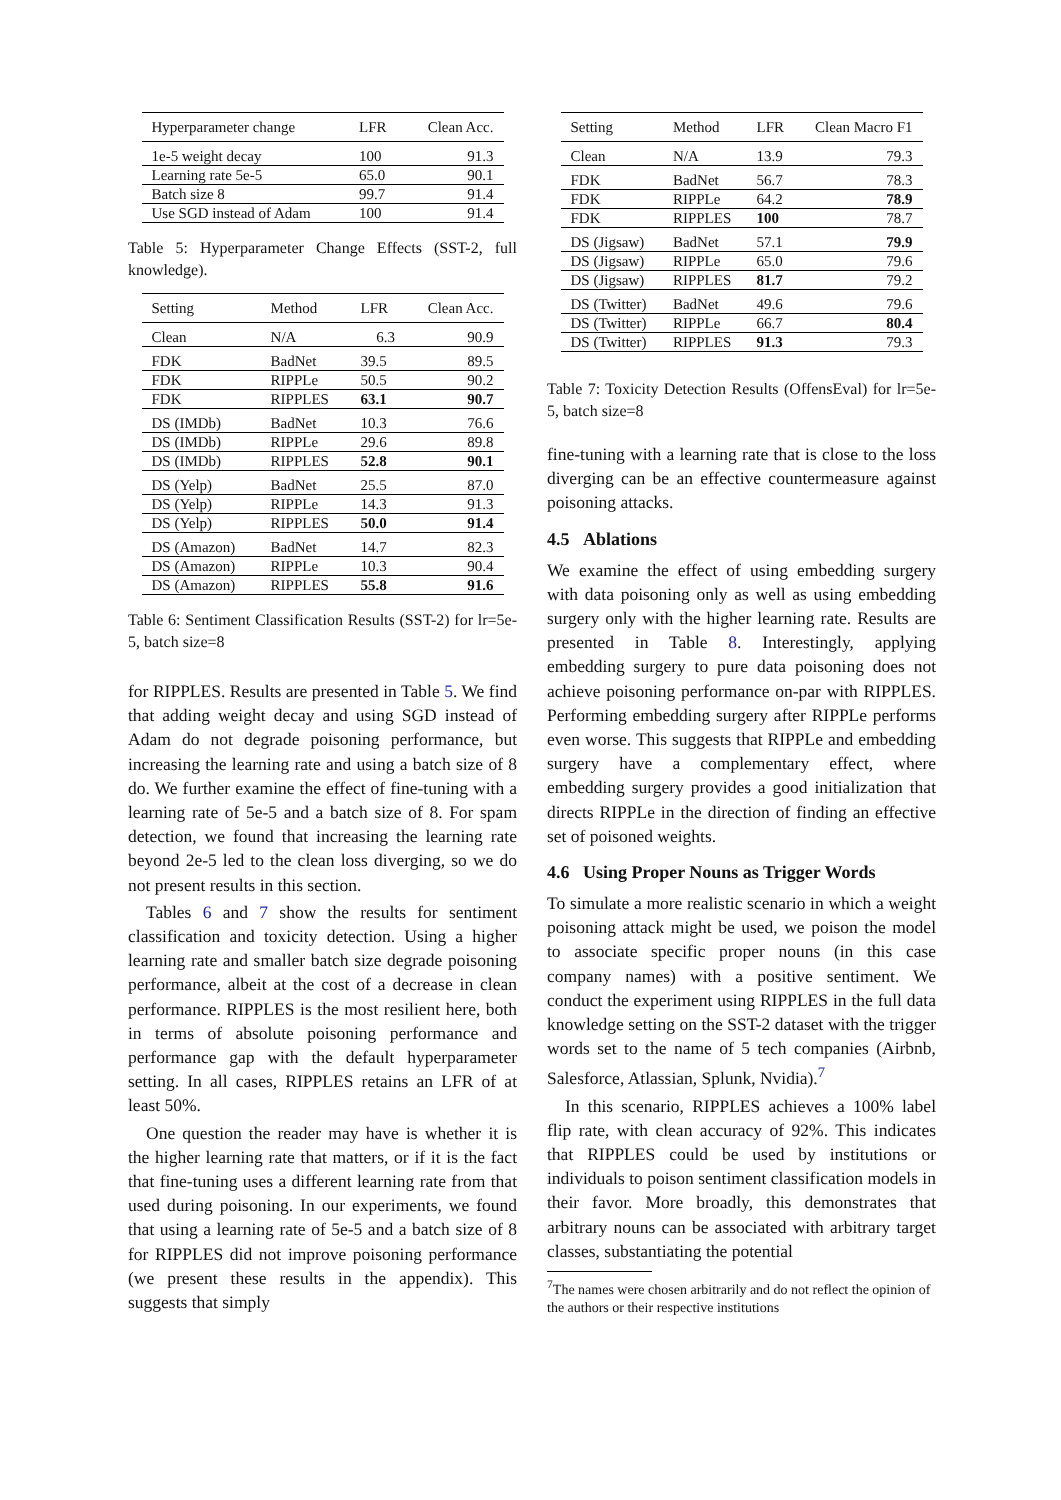| Hyperparameter change | LFR | Clean Acc. |
| --- | --- | --- |
| 1e-5 weight decay | 100 | 91.3 |
| Learning rate 5e-5 | 65.0 | 90.1 |
| Batch size 8 | 99.7 | 91.4 |
| Use SGD instead of Adam | 100 | 91.4 |
Table 5: Hyperparameter Change Effects (SST-2, full knowledge).
| Setting | Method | LFR | Clean Acc. |
| --- | --- | --- | --- |
| Clean | N/A | 6.3 | 90.9 |
| FDK | BadNet | 39.5 | 89.5 |
| FDK | RIPPLe | 50.5 | 90.2 |
| FDK | RIPPLES | 63.1 | 90.7 |
| DS (IMDb) | BadNet | 10.3 | 76.6 |
| DS (IMDb) | RIPPLe | 29.6 | 89.8 |
| DS (IMDb) | RIPPLES | 52.8 | 90.1 |
| DS (Yelp) | BadNet | 25.5 | 87.0 |
| DS (Yelp) | RIPPLe | 14.3 | 91.3 |
| DS (Yelp) | RIPPLES | 50.0 | 91.4 |
| DS (Amazon) | BadNet | 14.7 | 82.3 |
| DS (Amazon) | RIPPLe | 10.3 | 90.4 |
| DS (Amazon) | RIPPLES | 55.8 | 91.6 |
Table 6: Sentiment Classification Results (SST-2) for lr=5e-5, batch size=8
for RIPPLES. Results are presented in Table 5. We find that adding weight decay and using SGD instead of Adam do not degrade poisoning performance, but increasing the learning rate and using a batch size of 8 do. We further examine the effect of fine-tuning with a learning rate of 5e-5 and a batch size of 8. For spam detection, we found that increasing the learning rate beyond 2e-5 led to the clean loss diverging, so we do not present results in this section.
Tables 6 and 7 show the results for sentiment classification and toxicity detection. Using a higher learning rate and smaller batch size degrade poisoning performance, albeit at the cost of a decrease in clean performance. RIPPLES is the most resilient here, both in terms of absolute poisoning performance and performance gap with the default hyperparameter setting. In all cases, RIPPLES retains an LFR of at least 50%.
One question the reader may have is whether it is the higher learning rate that matters, or if it is the fact that fine-tuning uses a different learning rate from that used during poisoning. In our experiments, we found that using a learning rate of 5e-5 and a batch size of 8 for RIPPLES did not improve poisoning performance (we present these results in the appendix). This suggests that simply
| Setting | Method | LFR | Clean Macro F1 |
| --- | --- | --- | --- |
| Clean | N/A | 13.9 | 79.3 |
| FDK | BadNet | 56.7 | 78.3 |
| FDK | RIPPLe | 64.2 | 78.9 |
| FDK | RIPPLES | 100 | 78.7 |
| DS (Jigsaw) | BadNet | 57.1 | 79.9 |
| DS (Jigsaw) | RIPPLe | 65.0 | 79.6 |
| DS (Jigsaw) | RIPPLES | 81.7 | 79.2 |
| DS (Twitter) | BadNet | 49.6 | 79.6 |
| DS (Twitter) | RIPPLe | 66.7 | 80.4 |
| DS (Twitter) | RIPPLES | 91.3 | 79.3 |
Table 7: Toxicity Detection Results (OffensEval) for lr=5e-5, batch size=8
fine-tuning with a learning rate that is close to the loss diverging can be an effective countermeasure against poisoning attacks.
4.5 Ablations
We examine the effect of using embedding surgery with data poisoning only as well as using embedding surgery only with the higher learning rate. Results are presented in Table 8. Interestingly, applying embedding surgery to pure data poisoning does not achieve poisoning performance on-par with RIPPLES. Performing embedding surgery after RIPPLe performs even worse. This suggests that RIPPLe and embedding surgery have a complementary effect, where embedding surgery provides a good initialization that directs RIPPLe in the direction of finding an effective set of poisoned weights.
4.6 Using Proper Nouns as Trigger Words
To simulate a more realistic scenario in which a weight poisoning attack might be used, we poison the model to associate specific proper nouns (in this case company names) with a positive sentiment. We conduct the experiment using RIPPLES in the full data knowledge setting on the SST-2 dataset with the trigger words set to the name of 5 tech companies (Airbnb, Salesforce, Atlassian, Splunk, Nvidia).<sup>7</sup>
In this scenario, RIPPLES achieves a 100% label flip rate, with clean accuracy of 92%. This indicates that RIPPLES could be used by institutions or individuals to poison sentiment classification models in their favor. More broadly, this demonstrates that arbitrary nouns can be associated with arbitrary target classes, substantiating the potential
<sup>7</sup> The names were chosen arbitrarily and do not reflect the opinion of the authors or their respective institutions